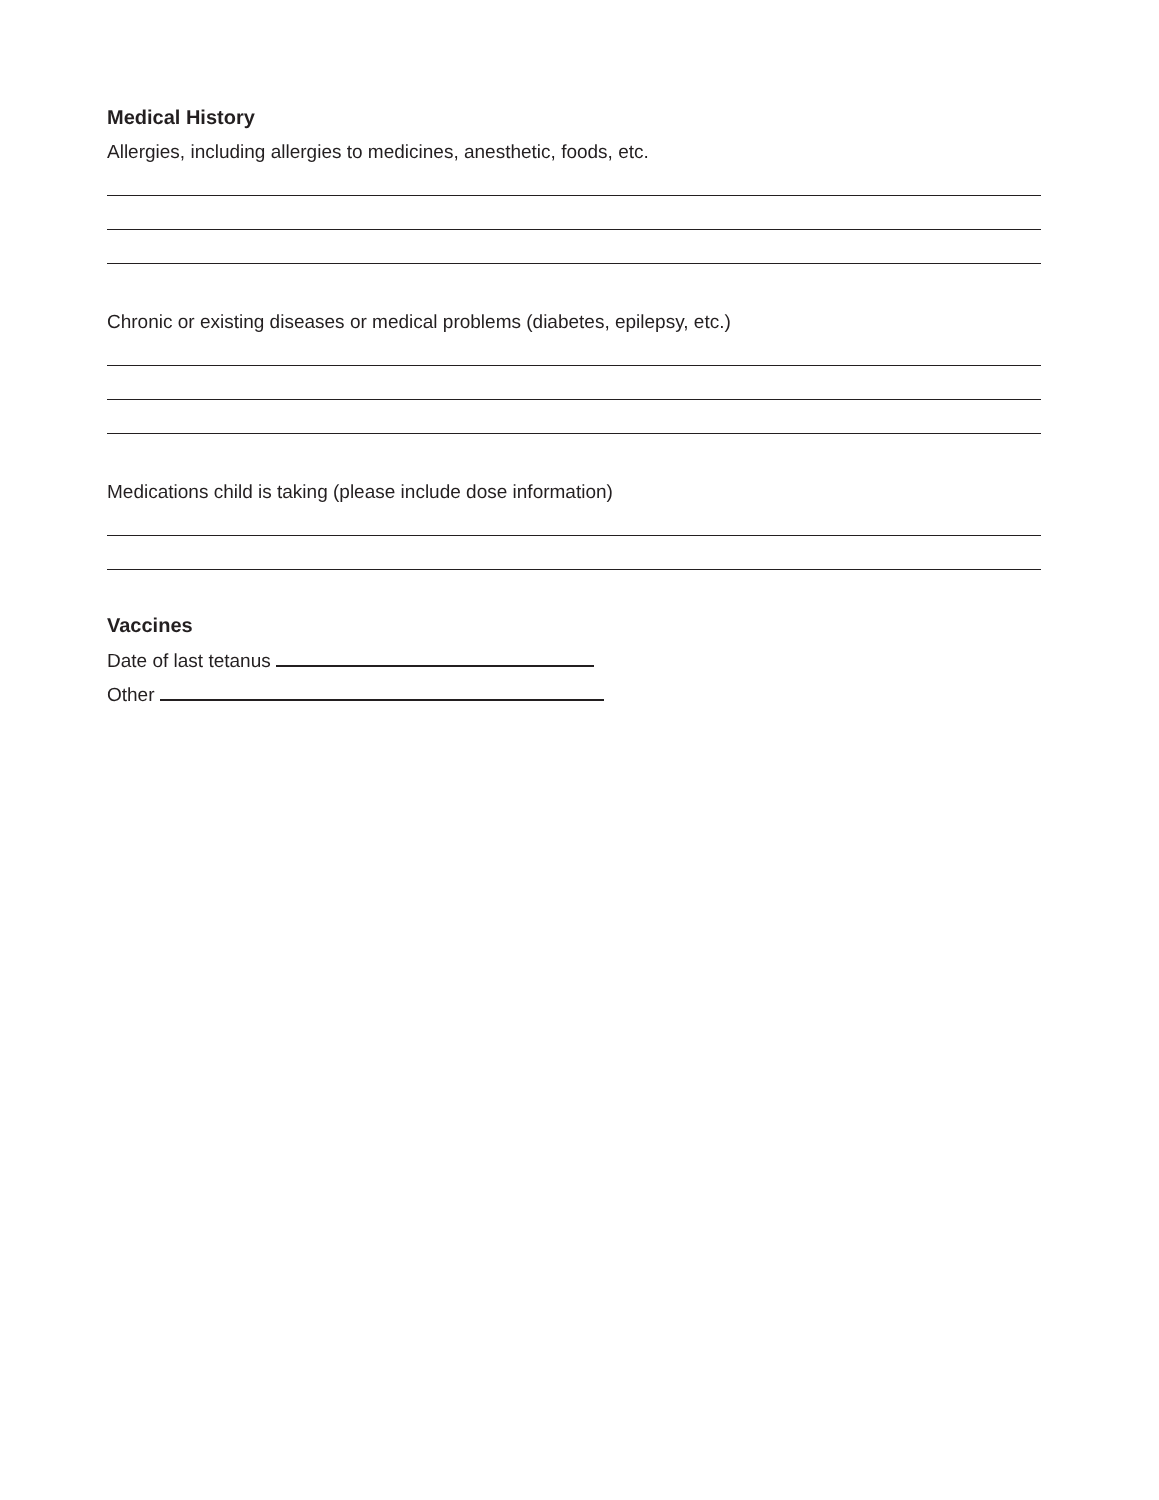Medical History
Allergies, including allergies to medicines, anesthetic, foods, etc.
Chronic or existing diseases or medical problems (diabetes, epilepsy, etc.)
Medications child is taking (please include dose information)
Vaccines
Date of last tetanus
Other